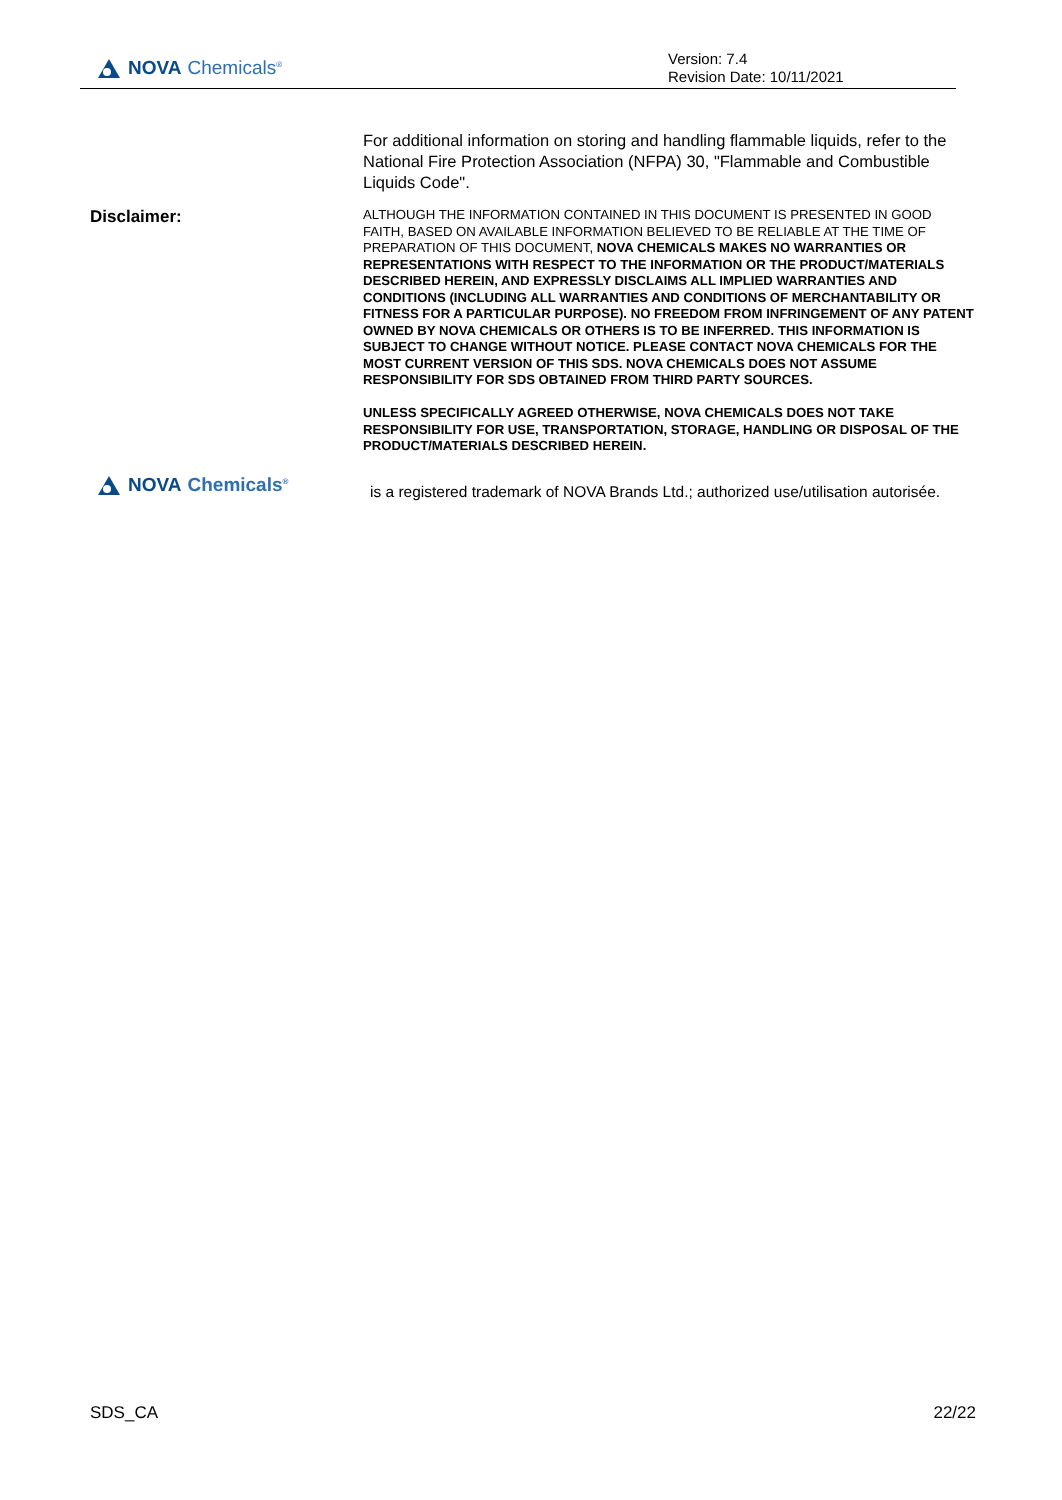NOVA Chemicals<sup>®</sup>
Version: 7.4
Revision Date: 10/11/2021
For additional information on storing and handling flammable liquids, refer to the National Fire Protection Association (NFPA) 30, "Flammable and Combustible Liquids Code".
Disclaimer:
ALTHOUGH THE INFORMATION CONTAINED IN THIS DOCUMENT IS PRESENTED IN GOOD FAITH, BASED ON AVAILABLE INFORMATION BELIEVED TO BE RELIABLE AT THE TIME OF PREPARATION OF THIS DOCUMENT, NOVA CHEMICALS MAKES NO WARRANTIES OR REPRESENTATIONS WITH RESPECT TO THE INFORMATION OR THE PRODUCT/MATERIALS DESCRIBED HEREIN, AND EXPRESSLY DISCLAIMS ALL IMPLIED WARRANTIES AND CONDITIONS (INCLUDING ALL WARRANTIES AND CONDITIONS OF MERCHANTABILITY OR FITNESS FOR A PARTICULAR PURPOSE). NO FREEDOM FROM INFRINGEMENT OF ANY PATENT OWNED BY NOVA CHEMICALS OR OTHERS IS TO BE INFERRED. THIS INFORMATION IS SUBJECT TO CHANGE WITHOUT NOTICE. PLEASE CONTACT NOVA CHEMICALS FOR THE MOST CURRENT VERSION OF THIS SDS. NOVA CHEMICALS DOES NOT ASSUME RESPONSIBILITY FOR SDS OBTAINED FROM THIRD PARTY SOURCES.
UNLESS SPECIFICALLY AGREED OTHERWISE, NOVA CHEMICALS DOES NOT TAKE RESPONSIBILITY FOR USE, TRANSPORTATION, STORAGE, HANDLING OR DISPOSAL OF THE PRODUCT/MATERIALS DESCRIBED HEREIN.
NOVA Chemicals<sup>®</sup>
is a registered trademark of NOVA Brands Ltd.; authorized use/utilisation autorisée.
SDS_CA 22/22